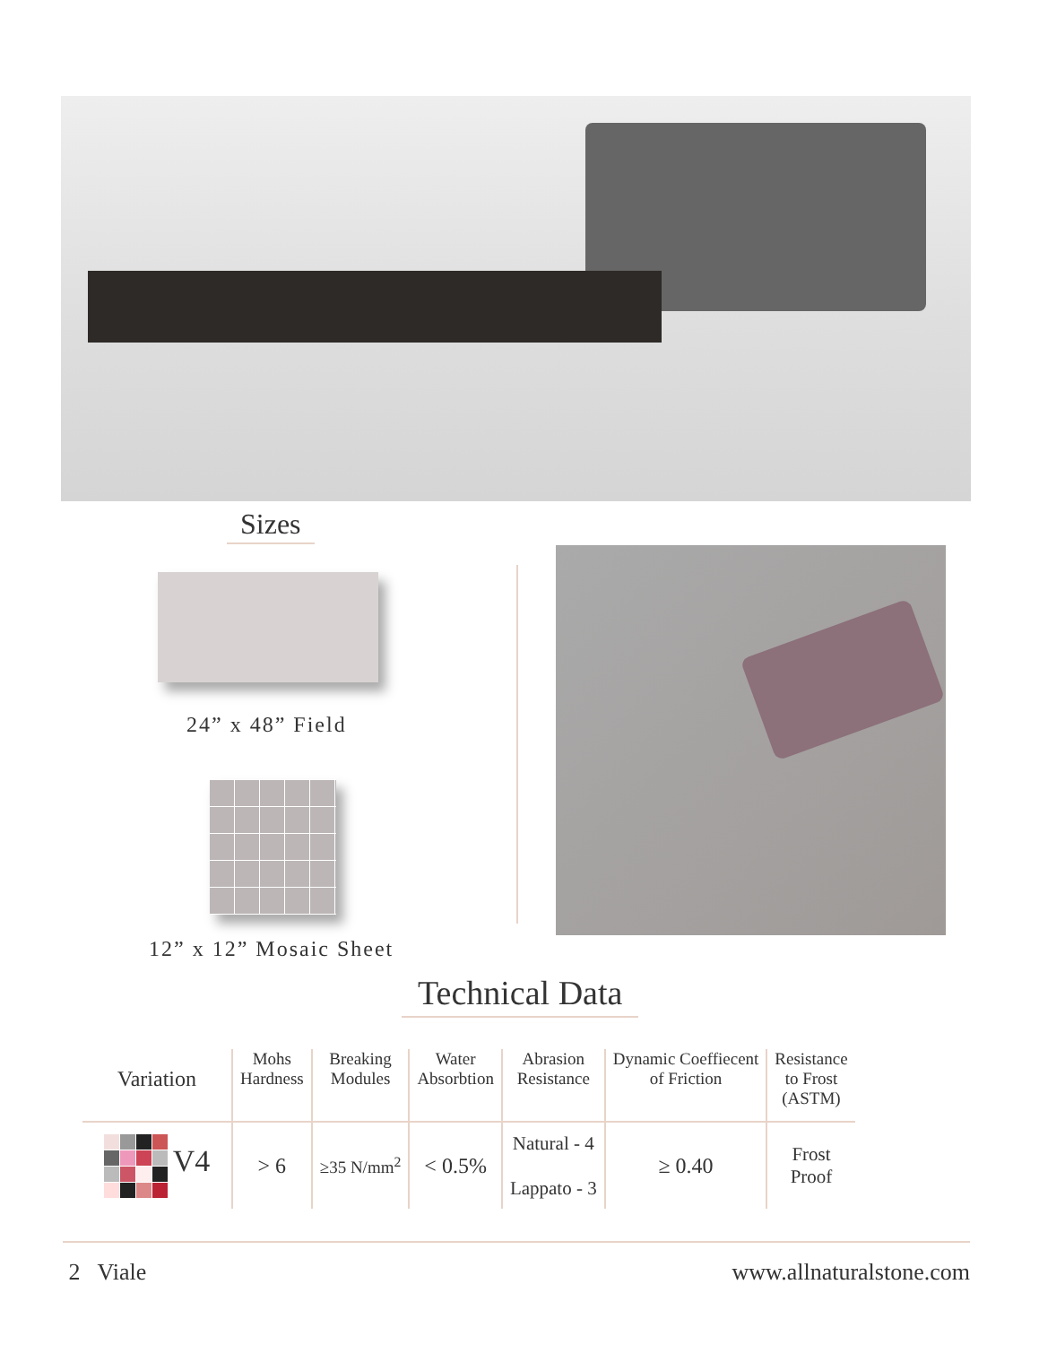Sizes
24” x 48” Field
12” x 12” Mosaic Sheet
Technical Data
| Variation | Mohs Hardness | Breaking Modules | Water Absorbtion | Abrasion Resistance | Dynamic Coeffiecent of Friction | Resistance to Frost (ASTM) |
| --- | --- | --- | --- | --- | --- | --- |
| V4 | > 6 | ≥35 N/mm<sup>2</sup> | < 0.5% | Natural - 4 Lappato - 3 | ≥ 0.40 | Frost Proof |
2 Viale www.allnaturalstone.com